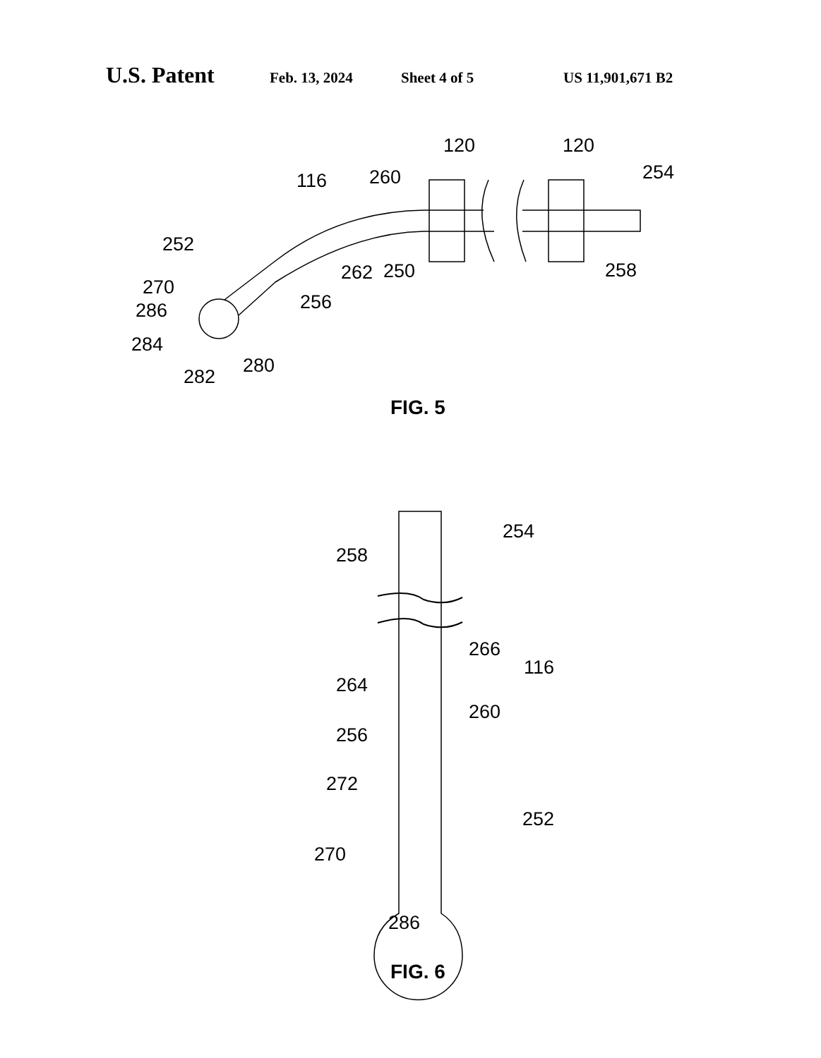U.S. Patent Feb. 13, 2024 Sheet 4 of 5 US 11,901,671 B2
116
260
120
120
254
252
262
250
258
256
270
286
284
282
280
FIG. 5
254
258
266
116
264
260
256
272
252
270
286
FIG. 6